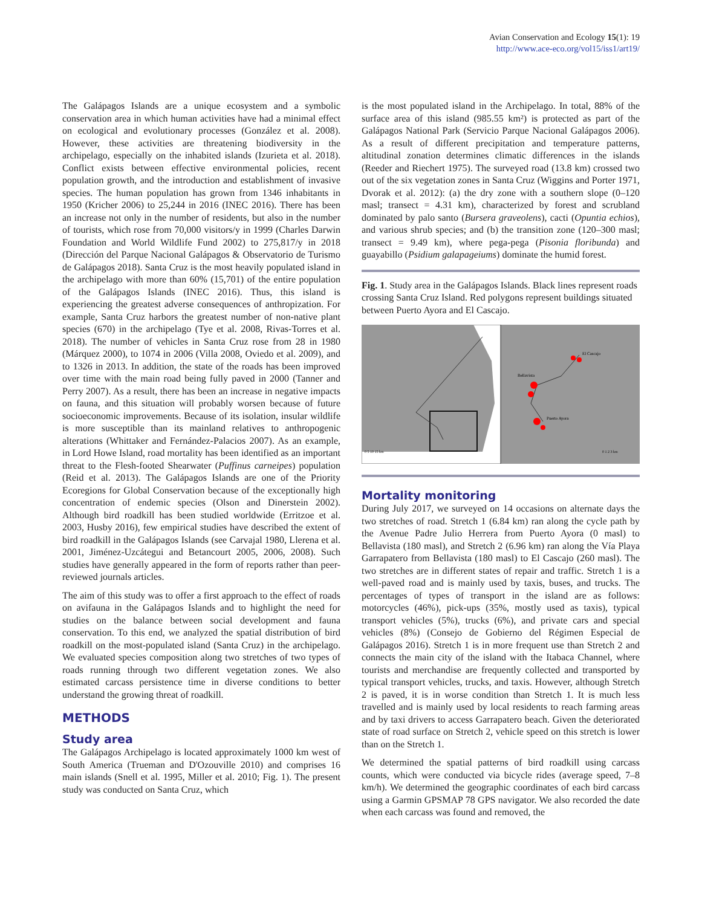Avian Conservation and Ecology 15(1): 19
http://www.ace-eco.org/vol15/iss1/art19/
The Galápagos Islands are a unique ecosystem and a symbolic conservation area in which human activities have had a minimal effect on ecological and evolutionary processes (González et al. 2008). However, these activities are threatening biodiversity in the archipelago, especially on the inhabited islands (Izurieta et al. 2018). Conflict exists between effective environmental policies, recent population growth, and the introduction and establishment of invasive species. The human population has grown from 1346 inhabitants in 1950 (Kricher 2006) to 25,244 in 2016 (INEC 2016). There has been an increase not only in the number of residents, but also in the number of tourists, which rose from 70,000 visitors/y in 1999 (Charles Darwin Foundation and World Wildlife Fund 2002) to 275,817/y in 2018 (Dirección del Parque Nacional Galápagos & Observatorio de Turismo de Galápagos 2018). Santa Cruz is the most heavily populated island in the archipelago with more than 60% (15,701) of the entire population of the Galápagos Islands (INEC 2016). Thus, this island is experiencing the greatest adverse consequences of anthropization. For example, Santa Cruz harbors the greatest number of non-native plant species (670) in the archipelago (Tye et al. 2008, Rivas-Torres et al. 2018). The number of vehicles in Santa Cruz rose from 28 in 1980 (Márquez 2000), to 1074 in 2006 (Villa 2008, Oviedo et al. 2009), and to 1326 in 2013. In addition, the state of the roads has been improved over time with the main road being fully paved in 2000 (Tanner and Perry 2007). As a result, there has been an increase in negative impacts on fauna, and this situation will probably worsen because of future socioeconomic improvements. Because of its isolation, insular wildlife is more susceptible than its mainland relatives to anthropogenic alterations (Whittaker and Fernández-Palacios 2007). As an example, in Lord Howe Island, road mortality has been identified as an important threat to the Flesh-footed Shearwater (Puffinus carneipes) population (Reid et al. 2013). The Galápagos Islands are one of the Priority Ecoregions for Global Conservation because of the exceptionally high concentration of endemic species (Olson and Dinerstein 2002). Although bird roadkill has been studied worldwide (Erritzoe et al. 2003, Husby 2016), few empirical studies have described the extent of bird roadkill in the Galápagos Islands (see Carvajal 1980, Llerena et al. 2001, Jiménez-Uzcátegui and Betancourt 2005, 2006, 2008). Such studies have generally appeared in the form of reports rather than peer-reviewed journals articles.
The aim of this study was to offer a first approach to the effect of roads on avifauna in the Galápagos Islands and to highlight the need for studies on the balance between social development and fauna conservation. To this end, we analyzed the spatial distribution of bird roadkill on the most-populated island (Santa Cruz) in the archipelago. We evaluated species composition along two stretches of two types of roads running through two different vegetation zones. We also estimated carcass persistence time in diverse conditions to better understand the growing threat of roadkill.
METHODS
Study area
The Galápagos Archipelago is located approximately 1000 km west of South America (Trueman and D'Ozouville 2010) and comprises 16 main islands (Snell et al. 1995, Miller et al. 2010; Fig. 1). The present study was conducted on Santa Cruz, which
is the most populated island in the Archipelago. In total, 88% of the surface area of this island (985.55 km²) is protected as part of the Galápagos National Park (Servicio Parque Nacional Galápagos 2006). As a result of different precipitation and temperature patterns, altitudinal zonation determines climatic differences in the islands (Reeder and Riechert 1975). The surveyed road (13.8 km) crossed two out of the six vegetation zones in Santa Cruz (Wiggins and Porter 1971, Dvorak et al. 2012): (a) the dry zone with a southern slope (0–120 masl; transect = 4.31 km), characterized by forest and scrubland dominated by palo santo (Bursera graveolens), cacti (Opuntia echios), and various shrub species; and (b) the transition zone (120–300 masl; transect = 9.49 km), where pega-pega (Pisonia floribunda) and guayabillo (Psidium galapageiums) dominate the humid forest.
Fig. 1. Study area in the Galápagos Islands. Black lines represent roads crossing Santa Cruz Island. Red polygons represent buildings situated between Puerto Ayora and El Cascajo.
El Cascajo
Bellavista
Puerto Ayora
0 5 10 15 km
0 1 2 3 km
Mortality monitoring
During July 2017, we surveyed on 14 occasions on alternate days the two stretches of road. Stretch 1 (6.84 km) ran along the cycle path by the Avenue Padre Julio Herrera from Puerto Ayora (0 masl) to Bellavista (180 masl), and Stretch 2 (6.96 km) ran along the Vía Playa Garrapatero from Bellavista (180 masl) to El Cascajo (260 masl). The two stretches are in different states of repair and traffic. Stretch 1 is a well-paved road and is mainly used by taxis, buses, and trucks. The percentages of types of transport in the island are as follows: motorcycles (46%), pick-ups (35%, mostly used as taxis), typical transport vehicles (5%), trucks (6%), and private cars and special vehicles (8%) (Consejo de Gobierno del Régimen Especial de Galápagos 2016). Stretch 1 is in more frequent use than Stretch 2 and connects the main city of the island with the Itabaca Channel, where tourists and merchandise are frequently collected and transported by typical transport vehicles, trucks, and taxis. However, although Stretch 2 is paved, it is in worse condition than Stretch 1. It is much less travelled and is mainly used by local residents to reach farming areas and by taxi drivers to access Garrapatero beach. Given the deteriorated state of road surface on Stretch 2, vehicle speed on this stretch is lower than on the Stretch 1.
We determined the spatial patterns of bird roadkill using carcass counts, which were conducted via bicycle rides (average speed, 7–8 km/h). We determined the geographic coordinates of each bird carcass using a Garmin GPSMAP 78 GPS navigator. We also recorded the date when each carcass was found and removed, the